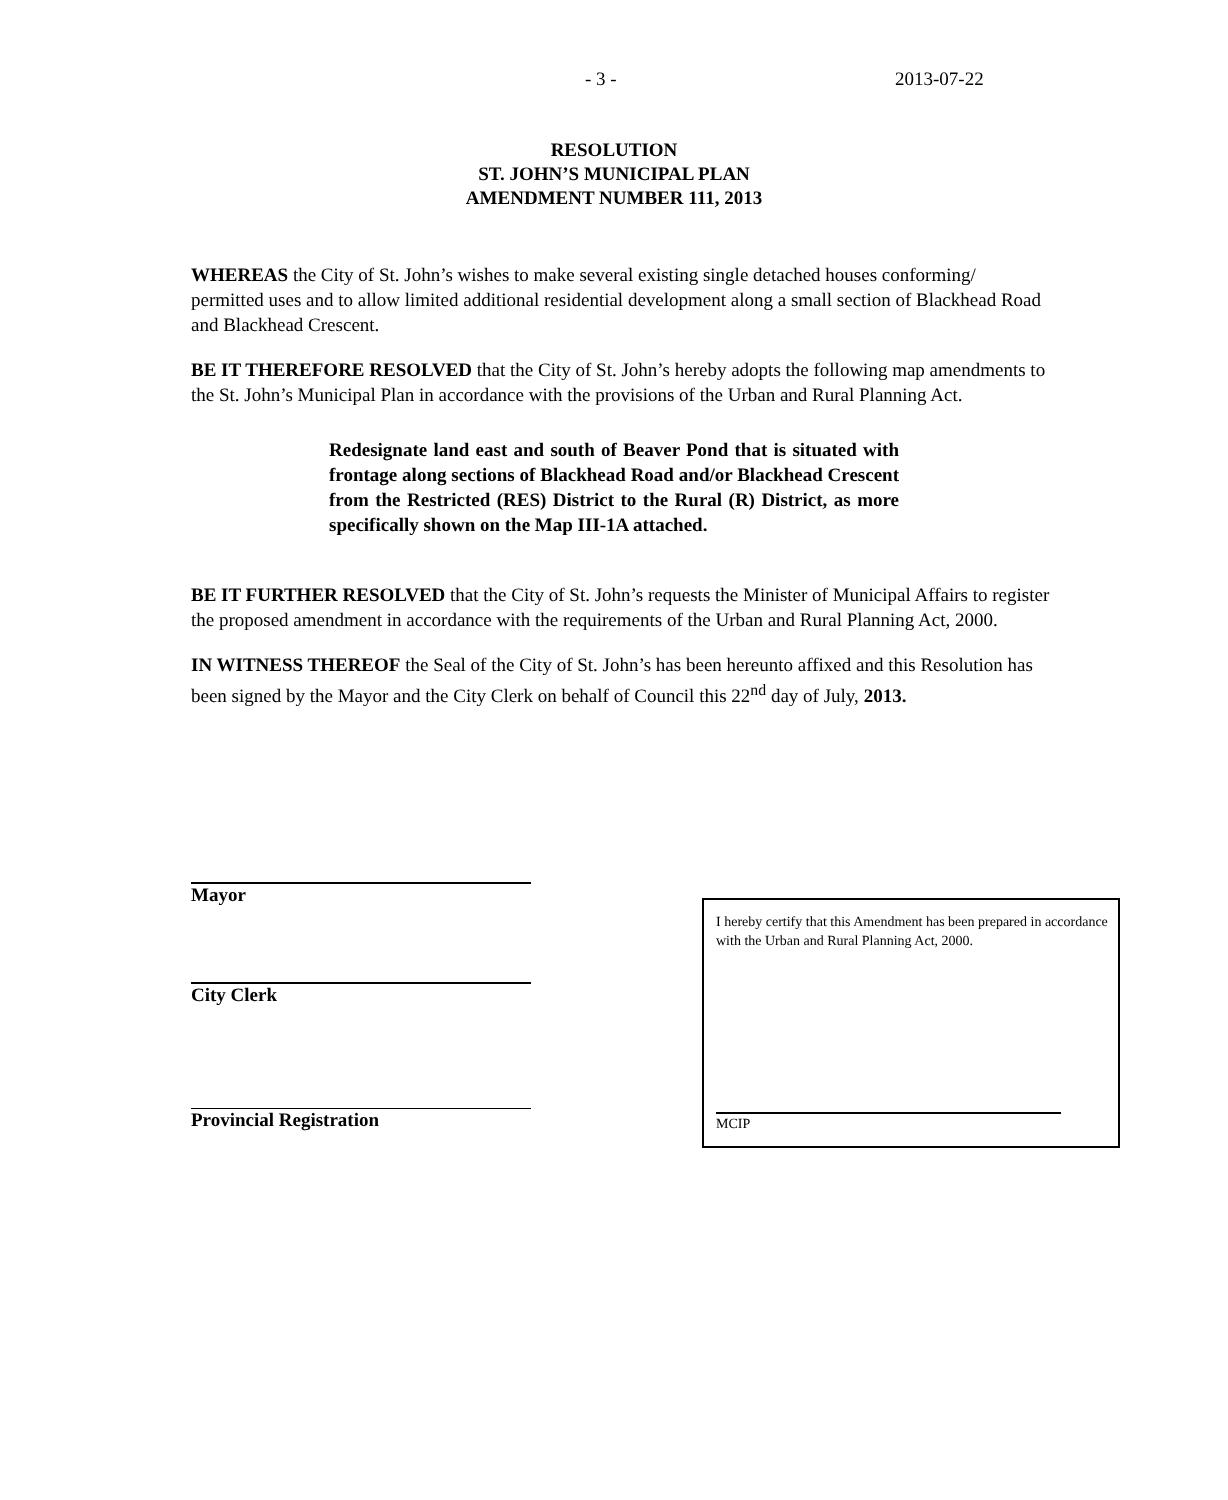- 3 - 2013-07-22
RESOLUTION
ST. JOHN’S MUNICIPAL PLAN
AMENDMENT NUMBER 111, 2013
WHEREAS the City of St. John’s wishes to make several existing single detached houses conforming/ permitted uses and to allow limited additional residential development along a small section of Blackhead Road and Blackhead Crescent.
BE IT THEREFORE RESOLVED that the City of St. John’s hereby adopts the following map amendments to the St. John’s Municipal Plan in accordance with the provisions of the Urban and Rural Planning Act.
Redesignate land east and south of Beaver Pond that is situated with frontage along sections of Blackhead Road and/or Blackhead Crescent from the Restricted (RES) District to the Rural (R) District, as more specifically shown on the Map III-1A attached.
BE IT FURTHER RESOLVED that the City of St. John’s requests the Minister of Municipal Affairs to register the proposed amendment in accordance with the requirements of the Urban and Rural Planning Act, 2000.
IN WITNESS THEREOF the Seal of the City of St. John’s has been hereunto affixed and this Resolution has been signed by the Mayor and the City Clerk on behalf of Council this 22<sup>nd</sup> day of July, 2013.
Mayor
City Clerk
Provincial Registration
I hereby certify that this Amendment has been prepared in accordance with the Urban and Rural Planning Act, 2000.
MCIP